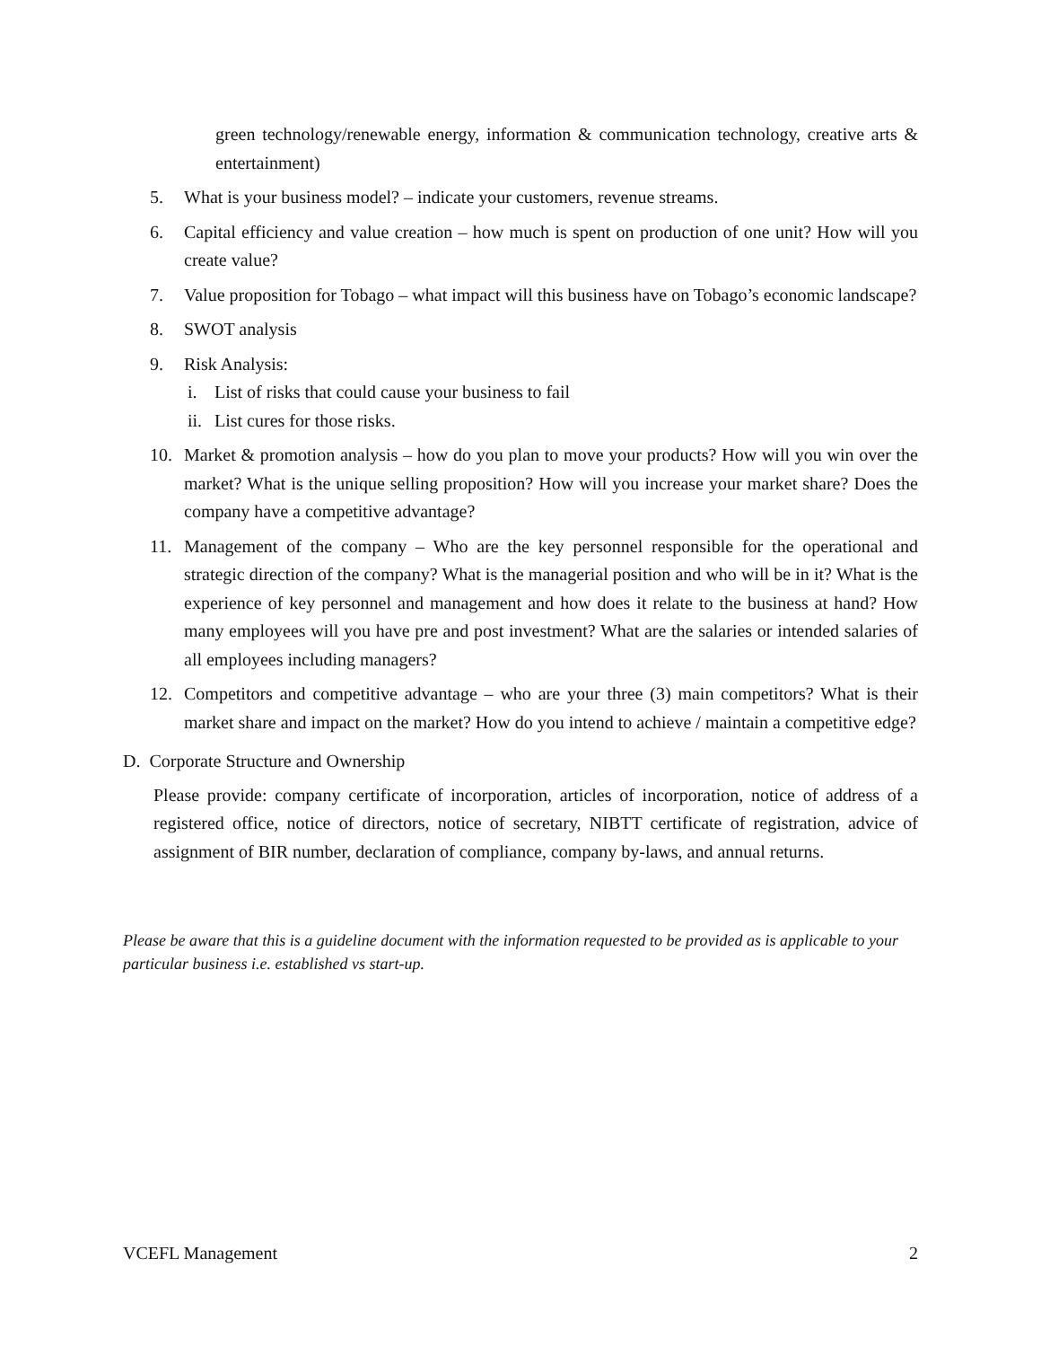green technology/renewable energy, information & communication technology, creative arts & entertainment)
5. What is your business model? – indicate your customers, revenue streams.
6. Capital efficiency and value creation – how much is spent on production of one unit? How will you create value?
7. Value proposition for Tobago – what impact will this business have on Tobago’s economic landscape?
8. SWOT analysis
9. Risk Analysis:
i. List of risks that could cause your business to fail
ii.
List cures for those risks.
10. Market & promotion analysis – how do you plan to move your products? How will you win over the market? What is the unique selling proposition? How will you increase your market share? Does the company have a competitive advantage?
11. Management of the company – Who are the key personnel responsible for the operational and strategic direction of the company? What is the managerial position and who will be in it? What is the experience of key personnel and management and how does it relate to the business at hand? How many employees will you have pre and post investment? What are the salaries or intended salaries of all employees including managers?
12. Competitors and competitive advantage – who are your three (3) main competitors? What is their market share and impact on the market? How do you intend to achieve / maintain a competitive edge?
D. Corporate Structure and Ownership
Please provide: company certificate of incorporation, articles of incorporation, notice of address of a registered office, notice of directors, notice of secretary, NIBTT certificate of registration, advice of assignment of BIR number, declaration of compliance, company by-laws, and annual returns.
Please be aware that this is a guideline document with the information requested to be provided as is applicable to your particular business i.e. established vs start-up.
VCEFL Management 2